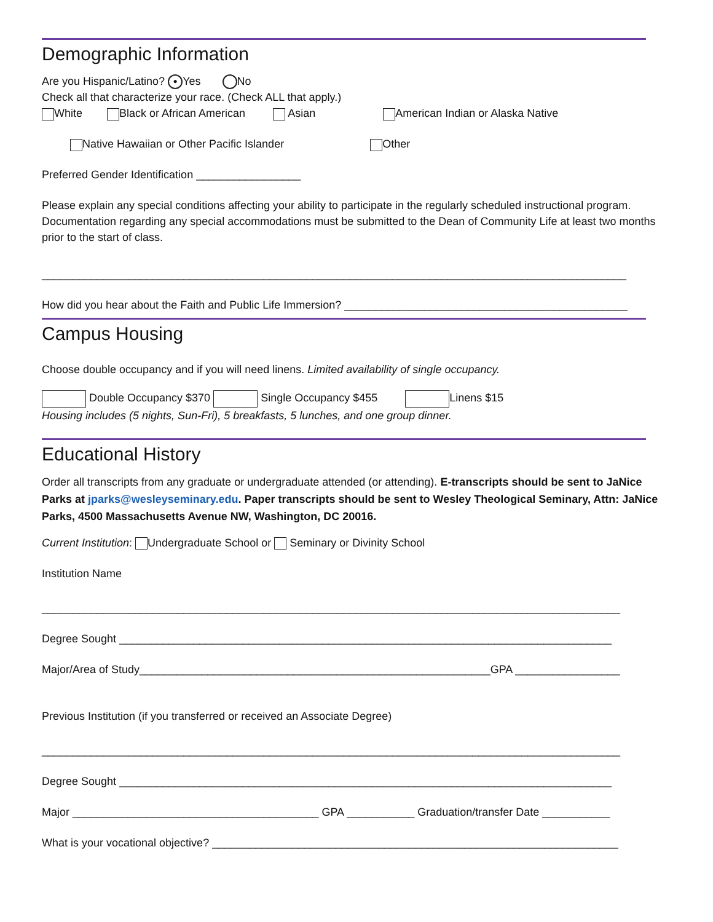Demographic Information
Are you Hispanic/Latino? ● Yes No
Check all that characterize your race. (Check ALL that apply.)
White Black or African American Asian American Indian or Alaska Native
Native Hawaiian or Other Pacific Islander Other
Preferred Gender Identification _________________
Please explain any special conditions affecting your ability to participate in the regularly scheduled instructional program. Documentation regarding any special accommodations must be submitted to the Dean of Community Life at least two months prior to the start of class.
_______________________________________________________________________________________________
How did you hear about the Faith and Public Life Immersion? ______________________________________________
Campus Housing
Choose double occupancy and if you will need linens. Limited availability of single occupancy.
Double Occupancy $370 Single Occupancy $455 Linens $15
Housing includes (5 nights, Sun-Fri), 5 breakfasts, 5 lunches, and one group dinner.
Educational History
Order all transcripts from any graduate or undergraduate attended (or attending). E-transcripts should be sent to JaNice Parks at jparks@wesleyseminary.edu. Paper transcripts should be sent to Wesley Theological Seminary, Attn: JaNice Parks, 4500 Massachusetts Avenue NW, Washington, DC 20016.
Current Institution: Undergraduate School or Seminary or Divinity School
Institution Name
______________________________________________________________________________________________
Degree Sought ________________________________________________________________________________
Major/Area of Study_________________________________________________________GPA _________________
Previous Institution (if you transferred or received an Associate Degree)
______________________________________________________________________________________________
Degree Sought ________________________________________________________________________________
Major ________________________________________ GPA ___________ Graduation/transfer Date ___________
What is your vocational objective? __________________________________________________________________